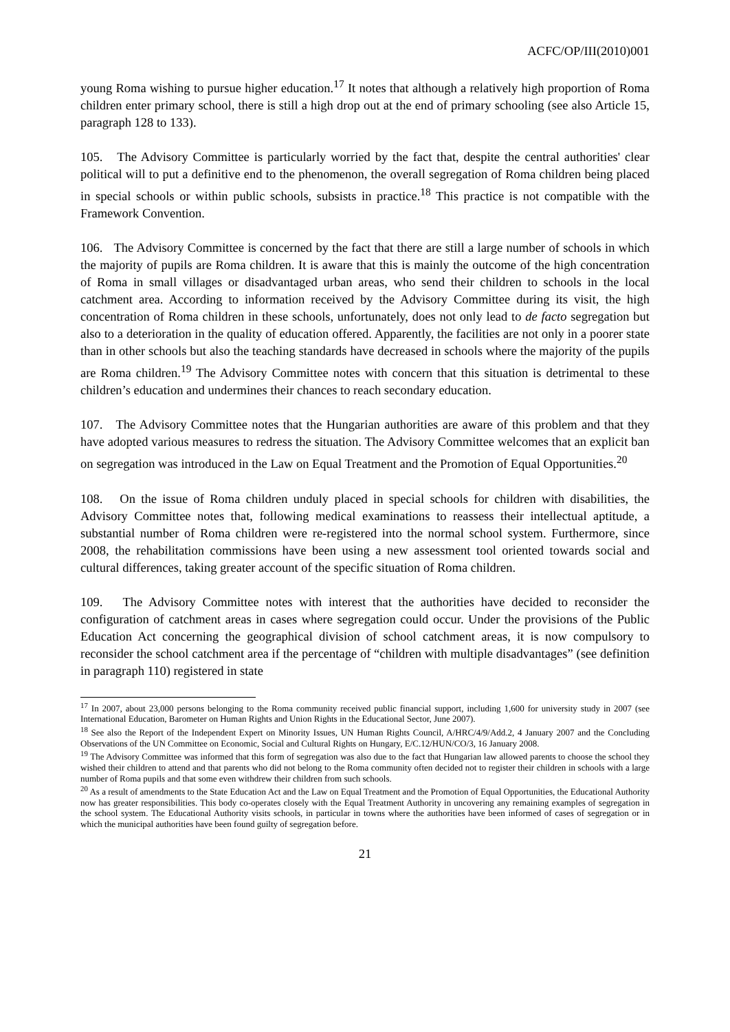ACFC/OP/III(2010)001
young Roma wishing to pursue higher education.<sup>17</sup> It notes that although a relatively high proportion of Roma children enter primary school, there is still a high drop out at the end of primary schooling (see also Article 15, paragraph 128 to 133).
105. The Advisory Committee is particularly worried by the fact that, despite the central authorities' clear political will to put a definitive end to the phenomenon, the overall segregation of Roma children being placed in special schools or within public schools, subsists in practice.<sup>18</sup> This practice is not compatible with the Framework Convention.
106. The Advisory Committee is concerned by the fact that there are still a large number of schools in which the majority of pupils are Roma children. It is aware that this is mainly the outcome of the high concentration of Roma in small villages or disadvantaged urban areas, who send their children to schools in the local catchment area. According to information received by the Advisory Committee during its visit, the high concentration of Roma children in these schools, unfortunately, does not only lead to de facto segregation but also to a deterioration in the quality of education offered. Apparently, the facilities are not only in a poorer state than in other schools but also the teaching standards have decreased in schools where the majority of the pupils are Roma children.<sup>19</sup> The Advisory Committee notes with concern that this situation is detrimental to these children’s education and undermines their chances to reach secondary education.
107. The Advisory Committee notes that the Hungarian authorities are aware of this problem and that they have adopted various measures to redress the situation. The Advisory Committee welcomes that an explicit ban on segregation was introduced in the Law on Equal Treatment and the Promotion of Equal Opportunities.<sup>20</sup>
108. On the issue of Roma children unduly placed in special schools for children with disabilities, the Advisory Committee notes that, following medical examinations to reassess their intellectual aptitude, a substantial number of Roma children were re-registered into the normal school system. Furthermore, since 2008, the rehabilitation commissions have been using a new assessment tool oriented towards social and cultural differences, taking greater account of the specific situation of Roma children.
109. The Advisory Committee notes with interest that the authorities have decided to reconsider the configuration of catchment areas in cases where segregation could occur. Under the provisions of the Public Education Act concerning the geographical division of school catchment areas, it is now compulsory to reconsider the school catchment area if the percentage of “children with multiple disadvantages” (see definition in paragraph 110) registered in state
<sup>17</sup> In 2007, about 23,000 persons belonging to the Roma community received public financial support, including 1,600 for university study in 2007 (see International Education, Barometer on Human Rights and Union Rights in the Educational Sector, June 2007).
<sup>18</sup> See also the Report of the Independent Expert on Minority Issues, UN Human Rights Council, A/HRC/4/9/Add.2, 4 January 2007 and the Concluding Observations of the UN Committee on Economic, Social and Cultural Rights on Hungary, E/C.12/HUN/CO/3, 16 January 2008.
<sup>19</sup> The Advisory Committee was informed that this form of segregation was also due to the fact that Hungarian law allowed parents to choose the school they wished their children to attend and that parents who did not belong to the Roma community often decided not to register their children in schools with a large number of Roma pupils and that some even withdrew their children from such schools.
<sup>20</sup> As a result of amendments to the State Education Act and the Law on Equal Treatment and the Promotion of Equal Opportunities, the Educational Authority now has greater responsibilities. This body co-operates closely with the Equal Treatment Authority in uncovering any remaining examples of segregation in the school system. The Educational Authority visits schools, in particular in towns where the authorities have been informed of cases of segregation or in which the municipal authorities have been found guilty of segregation before.
21